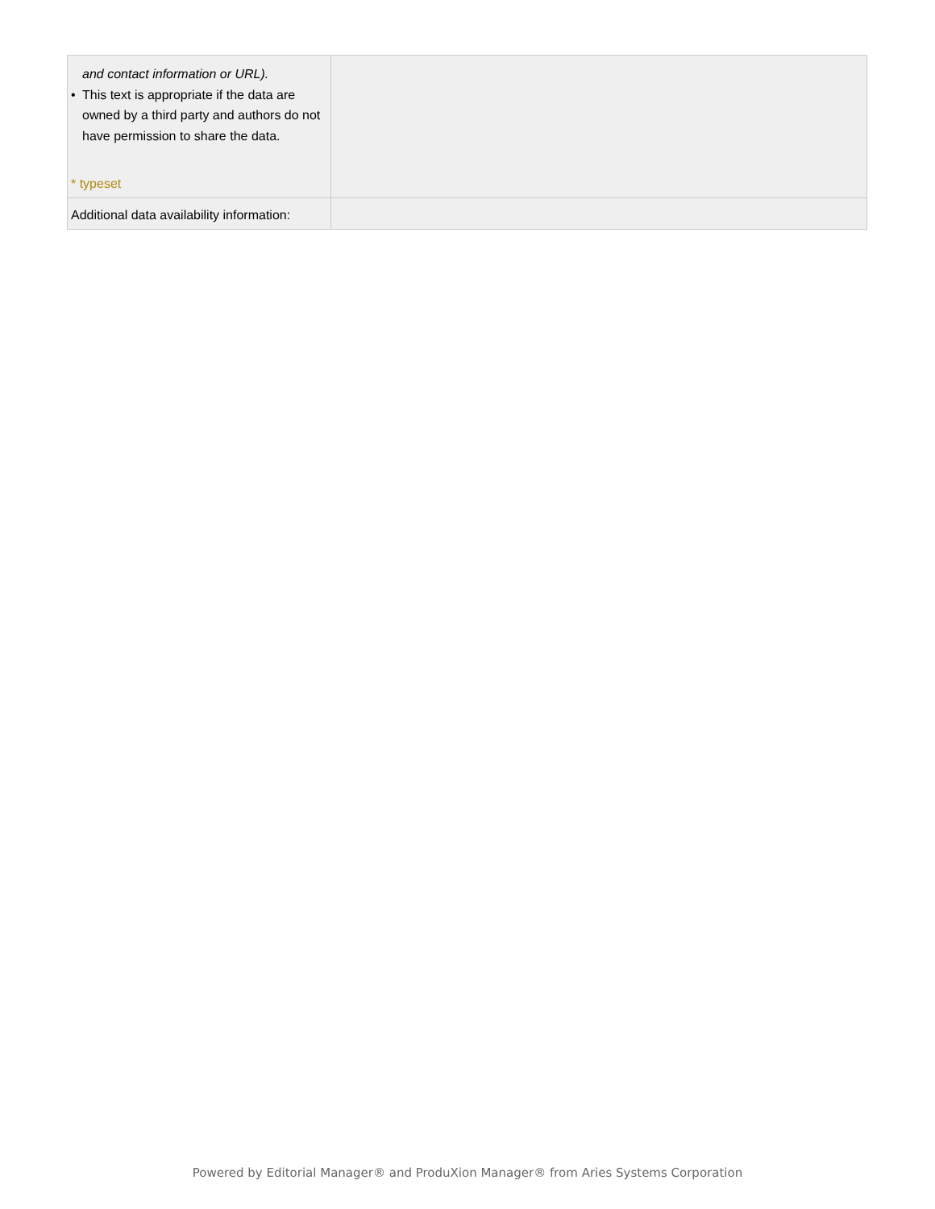| and contact information or URL). • This text is appropriate if the data are owned by a third party and authors do not have permission to share the data. * typeset | |
| Additional data availability information: | |
Powered by Editorial Manager® and ProduXion Manager® from Aries Systems Corporation